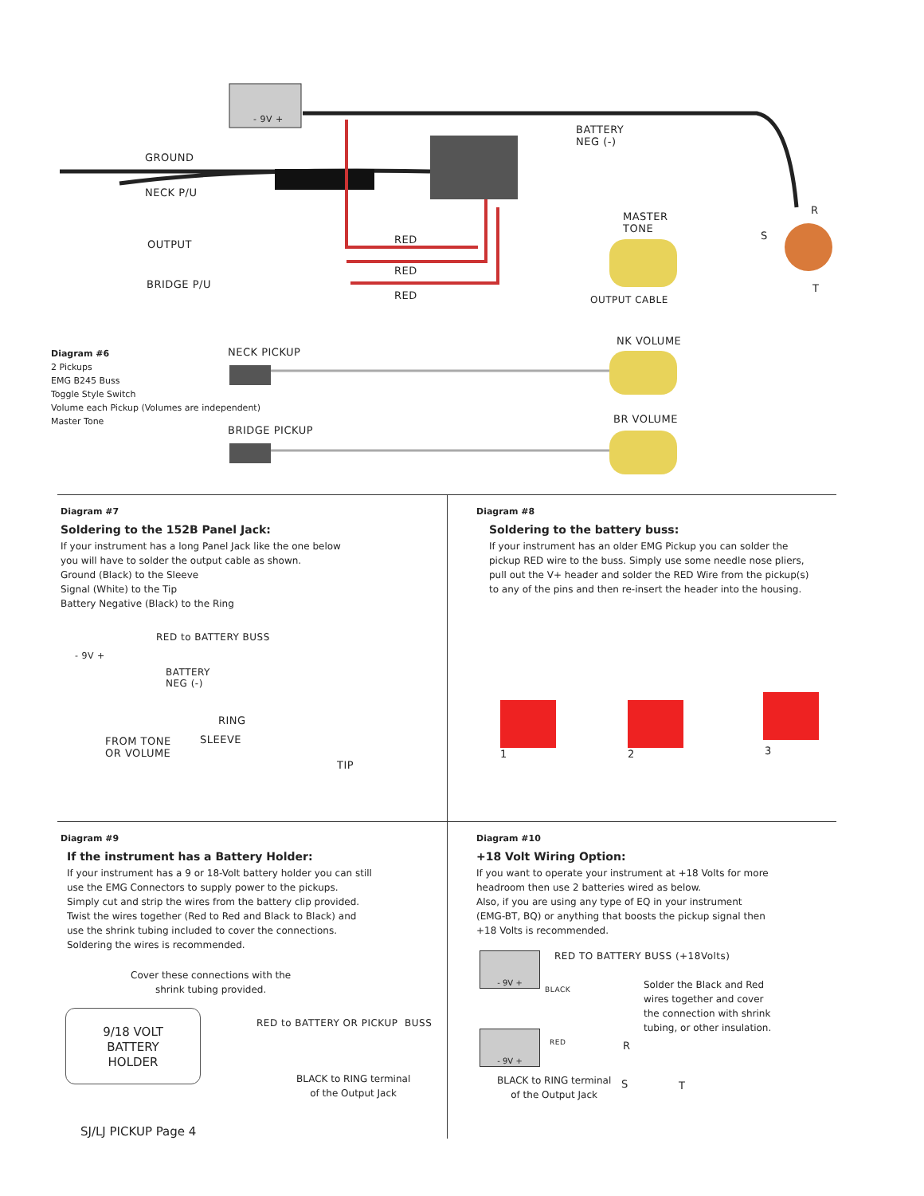- 9V +
BATTERY
NEG (-)
GROUND
NECK P/U
R
MASTER
TONE
S
RED
OUTPUT
RED
BRIDGE P/U T
RED OUTPUT CABLE
NK VOLUME
NECK PICKUP
Diagram #6
2 Pickups
EMG B245 Buss
Toggle Style Switch
Volume each Pickup (Volumes are independent)
Master Tone
BR VOLUME
BRIDGE PICKUP
Diagram #7
Soldering to the 152B Panel Jack:
If your instrument has a long Panel Jack like the one below
you will have to solder the output cable as shown.
Ground (Black) to the Sleeve
Signal (White) to the Tip
Battery Negative (Black) to the Ring
RED to BATTERY BUSS
- 9V +
BATTERY
NEG (-)
RING
SLEEVE
FROM TONE
OR VOLUME
TIP
Diagram #8
Soldering to the battery buss:
If your instrument has an older EMG Pickup you can solder the
pickup RED wire to the buss. Simply use some needle nose pliers,
pull out the V+ header and solder the RED Wire from the pickup(s)
to any of the pins and then re-insert the header into the housing.
1 2 3
Diagram #9
If the instrument has a Battery Holder:
If your instrument has a 9 or 18-Volt battery holder you can still
use the EMG Connectors to supply power to the pickups.
Simply cut and strip the wires from the battery clip provided.
Twist the wires together (Red to Red and Black to Black) and
use the shrink tubing included to cover the connections.
Soldering the wires is recommended.
Cover these connections with the
shrink tubing provided.
9/18 VOLT
BATTERY
HOLDER
RED to BATTERY OR PICKUP BUSS
BLACK to RING terminal
of the Output Jack
Diagram #10
+18 Volt Wiring Option:
If you want to operate your instrument at +18 Volts for more
headroom then use 2 batteries wired as below.
Also, if you are using any type of EQ in your instrument
(EMG-BT, BQ) or anything that boosts the pickup signal then
+18 Volts is recommended.
- 9V + RED TO BATTERY BUSS (+18Volts)
BLACK
Solder the Black and Red
wires together and cover
the connection with shrink
tubing, or other insulation.
- 9V +
RED R
BLACK to RING terminal
of the Output Jack
S T
SJ/LJ PICKUP Page 4